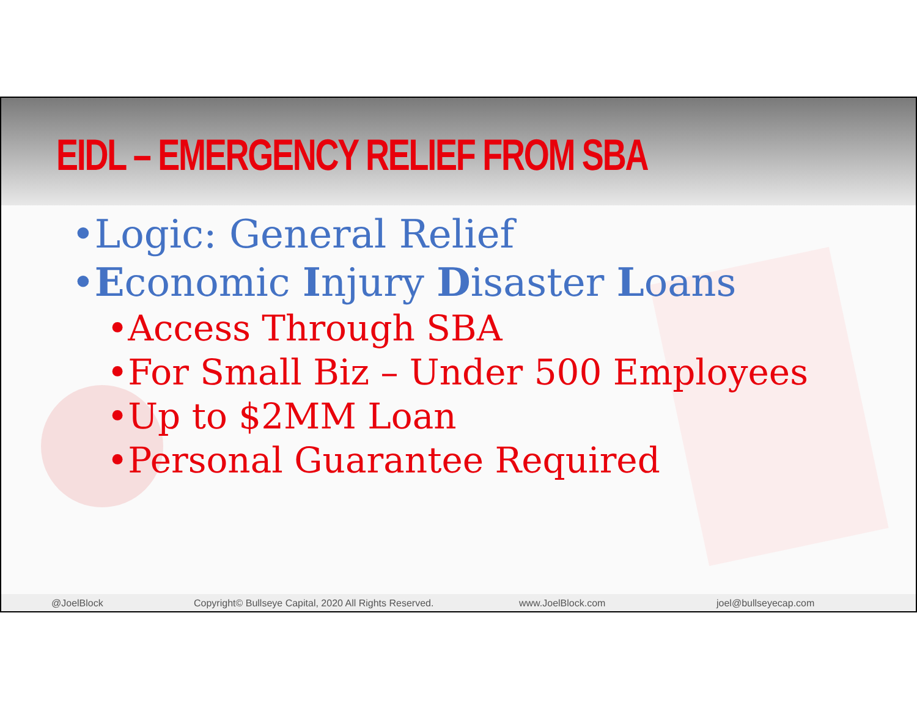EIDL – EMERGENCY RELIEF FROM SBA
•Logic: General Relief
•Economic Injury Disaster Loans
•Access Through SBA
•For Small Biz – Under 500 Employees
•Up to $2MM Loan
•Personal Guarantee Required
@JoelBlock Copyright© Bullseye Capital, 2020 All Rights Reserved. www.JoelBlock.com joel@bullseyecap.com